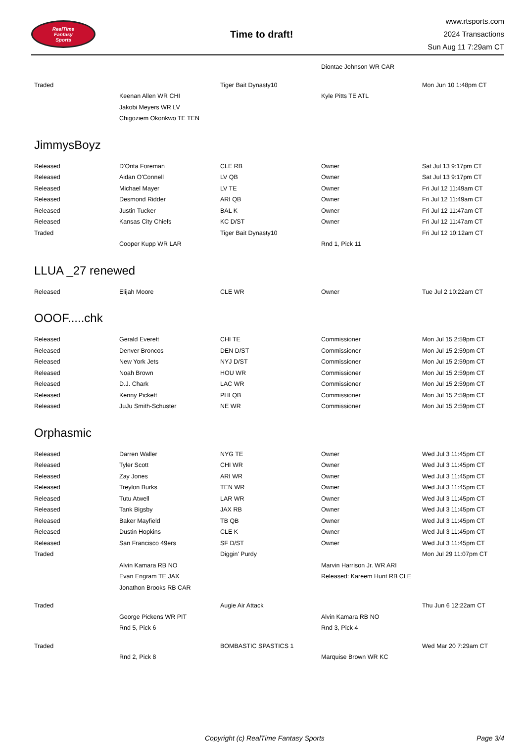RealTime
Fantasy
Sports
Time to draft!
www.rtsports.com
2024 Transactions
Sun Aug 11 7:29am CT
| | | | Diontae Johnson WR CAR | |
| Traded | | Tiger Bait Dynasty10 | | Mon Jun 10 1:48pm CT |
| | Keenan Allen WR CHI | | Kyle Pitts TE ATL | |
| | Jakobi Meyers WR LV | | | |
| | Chigoziem Okonkwo TE TEN | | | |
JimmysBoyz
| Released | D'Onta Foreman | CLE RB | Owner | Sat Jul 13 9:17pm CT |
| Released | Aidan O'Connell | LV QB | Owner | Sat Jul 13 9:17pm CT |
| Released | Michael Mayer | LV TE | Owner | Fri Jul 12 11:49am CT |
| Released | Desmond Ridder | ARI QB | Owner | Fri Jul 12 11:49am CT |
| Released | Justin Tucker | BAL K | Owner | Fri Jul 12 11:47am CT |
| Released | Kansas City Chiefs | KC D/ST | Owner | Fri Jul 12 11:47am CT |
| Traded | | Tiger Bait Dynasty10 | | Fri Jul 12 10:12am CT |
| | Cooper Kupp WR LAR | | Rnd 1, Pick 11 | |
LLUA _27 renewed
| Released | Elijah Moore | CLE WR | Owner | Tue Jul 2 10:22am CT |
OOOF.....chk
| Released | Gerald Everett | CHI TE | Commissioner | Mon Jul 15 2:59pm CT |
| Released | Denver Broncos | DEN D/ST | Commissioner | Mon Jul 15 2:59pm CT |
| Released | New York Jets | NYJ D/ST | Commissioner | Mon Jul 15 2:59pm CT |
| Released | Noah Brown | HOU WR | Commissioner | Mon Jul 15 2:59pm CT |
| Released | D.J. Chark | LAC WR | Commissioner | Mon Jul 15 2:59pm CT |
| Released | Kenny Pickett | PHI QB | Commissioner | Mon Jul 15 2:59pm CT |
| Released | JuJu Smith-Schuster | NE WR | Commissioner | Mon Jul 15 2:59pm CT |
Orphasmic
| Released | Darren Waller | NYG TE | Owner | Wed Jul 3 11:45pm CT |
| Released | Tyler Scott | CHI WR | Owner | Wed Jul 3 11:45pm CT |
| Released | Zay Jones | ARI WR | Owner | Wed Jul 3 11:45pm CT |
| Released | Treylon Burks | TEN WR | Owner | Wed Jul 3 11:45pm CT |
| Released | Tutu Atwell | LAR WR | Owner | Wed Jul 3 11:45pm CT |
| Released | Tank Bigsby | JAX RB | Owner | Wed Jul 3 11:45pm CT |
| Released | Baker Mayfield | TB QB | Owner | Wed Jul 3 11:45pm CT |
| Released | Dustin Hopkins | CLE K | Owner | Wed Jul 3 11:45pm CT |
| Released | San Francisco 49ers | SF D/ST | Owner | Wed Jul 3 11:45pm CT |
| Traded | | Diggin' Purdy | | Mon Jul 29 11:07pm CT |
| | Alvin Kamara RB NO | | Marvin Harrison Jr. WR ARI | |
| | Evan Engram TE JAX | | Released: Kareem Hunt RB CLE | |
| | Jonathon Brooks RB CAR | | | |
| Traded | | Augie Air Attack | | Thu Jun 6 12:22am CT |
| | George Pickens WR PIT | | Alvin Kamara RB NO | |
| | Rnd 5, Pick 6 | | Rnd 3, Pick 4 | |
| Traded | | BOMBASTIC SPASTICS 1 | | Wed Mar 20 7:29am CT |
| | Rnd 2, Pick 8 | | Marquise Brown WR KC | |
Copyright (c) RealTime Fantasy Sports Page 3/4